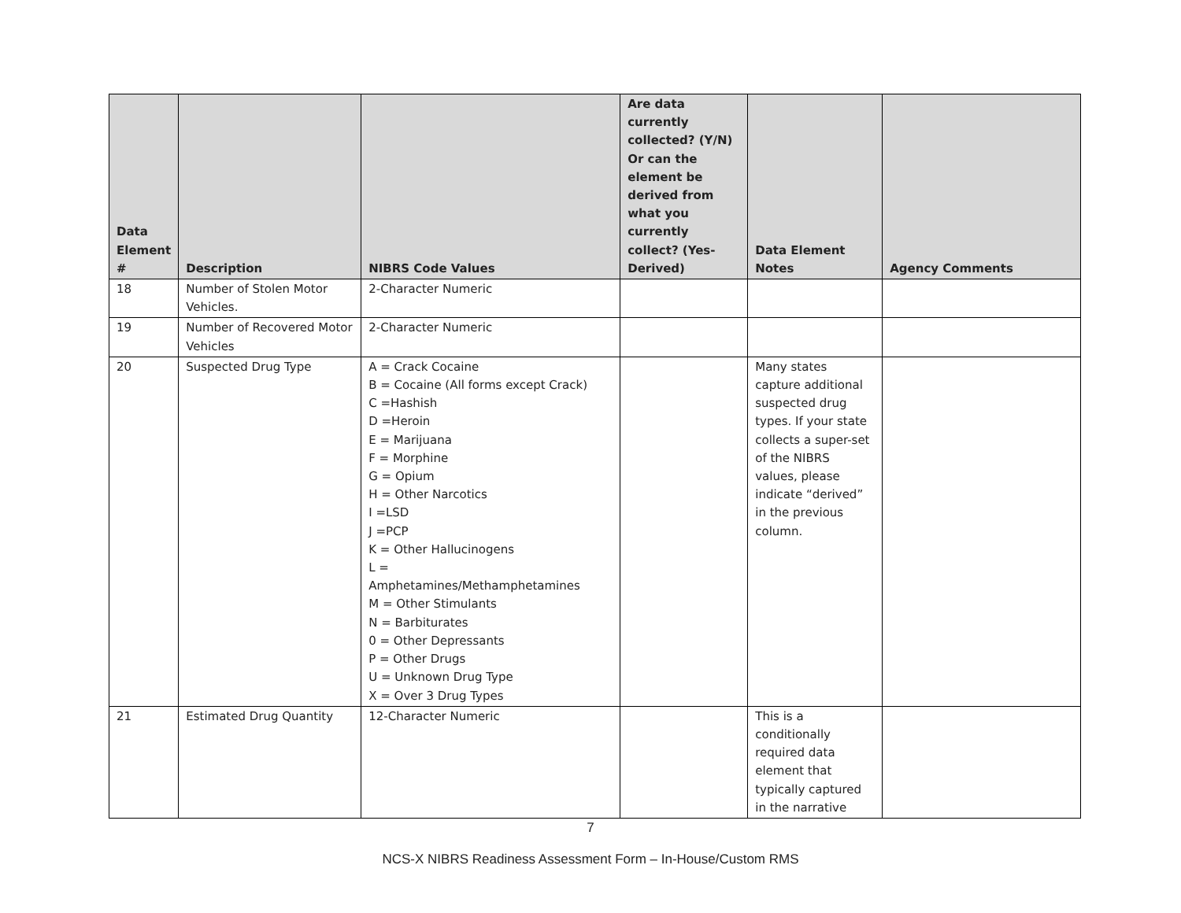| Data Element # | Description | NIBRS Code Values | Are data currently collected? (Y/N) Or can the element be derived from what you currently collect? (Yes-Derived) | Data Element Notes | Agency Comments |
| --- | --- | --- | --- | --- | --- |
| 18 | Number of Stolen Motor Vehicles. | 2-Character Numeric | | | |
| 19 | Number of Recovered Motor Vehicles | 2-Character Numeric | | | |
| 20 | Suspected Drug Type | A = Crack Cocaine B = Cocaine (All forms except Crack) C =Hashish D =Heroin E = Marijuana F = Morphine G = Opium H = Other Narcotics I =LSD J =PCP K = Other Hallucinogens L = Amphetamines/Methamphetamines M = Other Stimulants N = Barbiturates 0 = Other Depressants P = Other Drugs U = Unknown Drug Type X = Over 3 Drug Types | | Many states capture additional suspected drug types. If your state collects a super-set of the NIBRS values, please indicate “derived” in the previous column. | |
| 21 | Estimated Drug Quantity | 12-Character Numeric | | This is a conditionally required data element that typically captured in the narrative | |
7
NCS-X NIBRS Readiness Assessment Form – In-House/Custom RMS